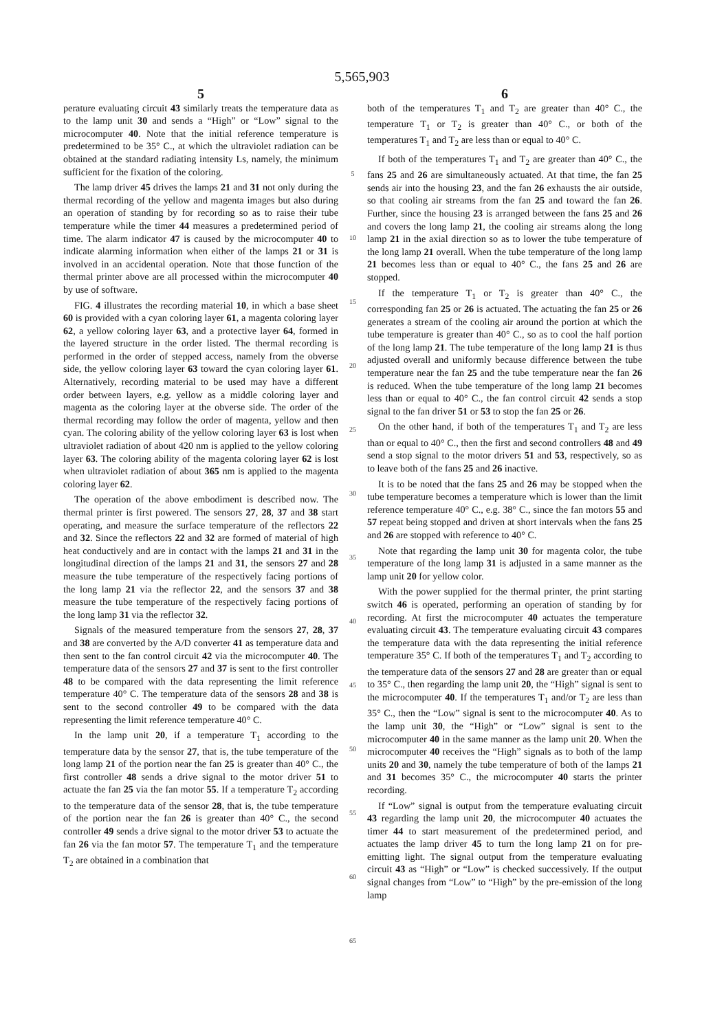5,565,903
5
perature evaluating circuit 43 similarly treats the temperature data as to the lamp unit 30 and sends a “High” or “Low” signal to the microcomputer 40. Note that the initial reference temperature is predetermined to be 35° C., at which the ultraviolet radiation can be obtained at the standard radiating intensity Ls, namely, the minimum sufficient for the fixation of the coloring.
The lamp driver 45 drives the lamps 21 and 31 not only during the thermal recording of the yellow and magenta images but also during an operation of standing by for recording so as to raise their tube temperature while the timer 44 measures a predetermined period of time. The alarm indicator 47 is caused by the microcomputer 40 to indicate alarming information when either of the lamps 21 or 31 is involved in an accidental operation. Note that those function of the thermal printer above are all processed within the microcomputer 40 by use of software.
FIG. 4 illustrates the recording material 10, in which a base sheet 60 is provided with a cyan coloring layer 61, a magenta coloring layer 62, a yellow coloring layer 63, and a protective layer 64, formed in the layered structure in the order listed. The thermal recording is performed in the order of stepped access, namely from the obverse side, the yellow coloring layer 63 toward the cyan coloring layer 61. Alternatively, recording material to be used may have a different order between layers, e.g. yellow as a middle coloring layer and magenta as the coloring layer at the obverse side. The order of the thermal recording may follow the order of magenta, yellow and then cyan. The coloring ability of the yellow coloring layer 63 is lost when ultraviolet radiation of about 420 nm is applied to the yellow coloring layer 63. The coloring ability of the magenta coloring layer 62 is lost when ultraviolet radiation of about 365 nm is applied to the magenta coloring layer 62.
The operation of the above embodiment is described now. The thermal printer is first powered. The sensors 27, 28, 37 and 38 start operating, and measure the surface temperature of the reflectors 22 and 32. Since the reflectors 22 and 32 are formed of material of high heat conductively and are in contact with the lamps 21 and 31 in the longitudinal direction of the lamps 21 and 31, the sensors 27 and 28 measure the tube temperature of the respectively facing portions of the long lamp 21 via the reflector 22, and the sensors 37 and 38 measure the tube temperature of the respectively facing portions of the long lamp 31 via the reflector 32.
Signals of the measured temperature from the sensors 27, 28, 37 and 38 are converted by the A/D converter 41 as temperature data and then sent to the fan control circuit 42 via the microcomputer 40. The temperature data of the sensors 27 and 37 is sent to the first controller 48 to be compared with the data representing the limit reference temperature 40° C. The temperature data of the sensors 28 and 38 is sent to the second controller 49 to be compared with the data representing the limit reference temperature 40° C.
In the lamp unit 20, if a temperature T<sub>1</sub> according to the temperature data by the sensor 27, that is, the tube temperature of the long lamp 21 of the portion near the fan 25 is greater than 40° C., the first controller 48 sends a drive signal to the motor driver 51 to actuate the fan 25 via the fan motor 55. If a temperature T<sub>2</sub> according to the temperature data of the sensor 28, that is, the tube temperature of the portion near the fan 26 is greater than 40° C., the second controller 49 sends a drive signal to the motor driver 53 to actuate the fan 26 via the fan motor 57. The temperature T<sub>1</sub> and the temperature T<sub>2</sub> are obtained in a combination that
5
10
15
20
25
30
35
40
45
50
55
60
65
6
both of the temperatures T<sub>1</sub> and T<sub>2</sub> are greater than 40° C., the temperature T<sub>1</sub> or T<sub>2</sub> is greater than 40° C., or both of the temperatures T<sub>1</sub> and T<sub>2</sub> are less than or equal to 40° C.
If both of the temperatures T<sub>1</sub> and T<sub>2</sub> are greater than 40° C., the fans 25 and 26 are simultaneously actuated. At that time, the fan 25 sends air into the housing 23, and the fan 26 exhausts the air outside, so that cooling air streams from the fan 25 and toward the fan 26. Further, since the housing 23 is arranged between the fans 25 and 26 and covers the long lamp 21, the cooling air streams along the long lamp 21 in the axial direction so as to lower the tube temperature of the long lamp 21 overall. When the tube temperature of the long lamp 21 becomes less than or equal to 40° C., the fans 25 and 26 are stopped.
If the temperature T<sub>1</sub> or T<sub>2</sub> is greater than 40° C., the corresponding fan 25 or 26 is actuated. The actuating the fan 25 or 26 generates a stream of the cooling air around the portion at which the tube temperature is greater than 40° C., so as to cool the half portion of the long lamp 21. The tube temperature of the long lamp 21 is thus adjusted overall and uniformly because difference between the tube temperature near the fan 25 and the tube temperature near the fan 26 is reduced. When the tube temperature of the long lamp 21 becomes less than or equal to 40° C., the fan control circuit 42 sends a stop signal to the fan driver 51 or 53 to stop the fan 25 or 26.
On the other hand, if both of the temperatures T<sub>1</sub> and T<sub>2</sub> are less than or equal to 40° C., then the first and second controllers 48 and 49 send a stop signal to the motor drivers 51 and 53, respectively, so as to leave both of the fans 25 and 26 inactive.
It is to be noted that the fans 25 and 26 may be stopped when the tube temperature becomes a temperature which is lower than the limit reference temperature 40° C., e.g. 38° C., since the fan motors 55 and 57 repeat being stopped and driven at short intervals when the fans 25 and 26 are stopped with reference to 40° C.
Note that regarding the lamp unit 30 for magenta color, the tube temperature of the long lamp 31 is adjusted in a same manner as the lamp unit 20 for yellow color.
With the power supplied for the thermal printer, the print starting switch 46 is operated, performing an operation of standing by for recording. At first the microcomputer 40 actuates the temperature evaluating circuit 43. The temperature evaluating circuit 43 compares the temperature data with the data representing the initial reference temperature 35° C. If both of the temperatures T<sub>1</sub> and T<sub>2</sub> according to the temperature data of the sensors 27 and 28 are greater than or equal to 35° C., then regarding the lamp unit 20, the “High” signal is sent to the microcomputer 40. If the temperatures T<sub>1</sub> and/or T<sub>2</sub> are less than 35° C., then the “Low” signal is sent to the microcomputer 40. As to the lamp unit 30, the “High” or “Low” signal is sent to the microcomputer 40 in the same manner as the lamp unit 20. When the microcomputer 40 receives the “High” signals as to both of the lamp units 20 and 30, namely the tube temperature of both of the lamps 21 and 31 becomes 35° C., the microcomputer 40 starts the printer recording.
If “Low” signal is output from the temperature evaluating circuit 43 regarding the lamp unit 20, the microcomputer 40 actuates the timer 44 to start measurement of the predetermined period, and actuates the lamp driver 45 to turn the long lamp 21 on for pre-emitting light. The signal output from the temperature evaluating circuit 43 as “High” or “Low” is checked successively. If the output signal changes from “Low” to “High” by the pre-emission of the long lamp